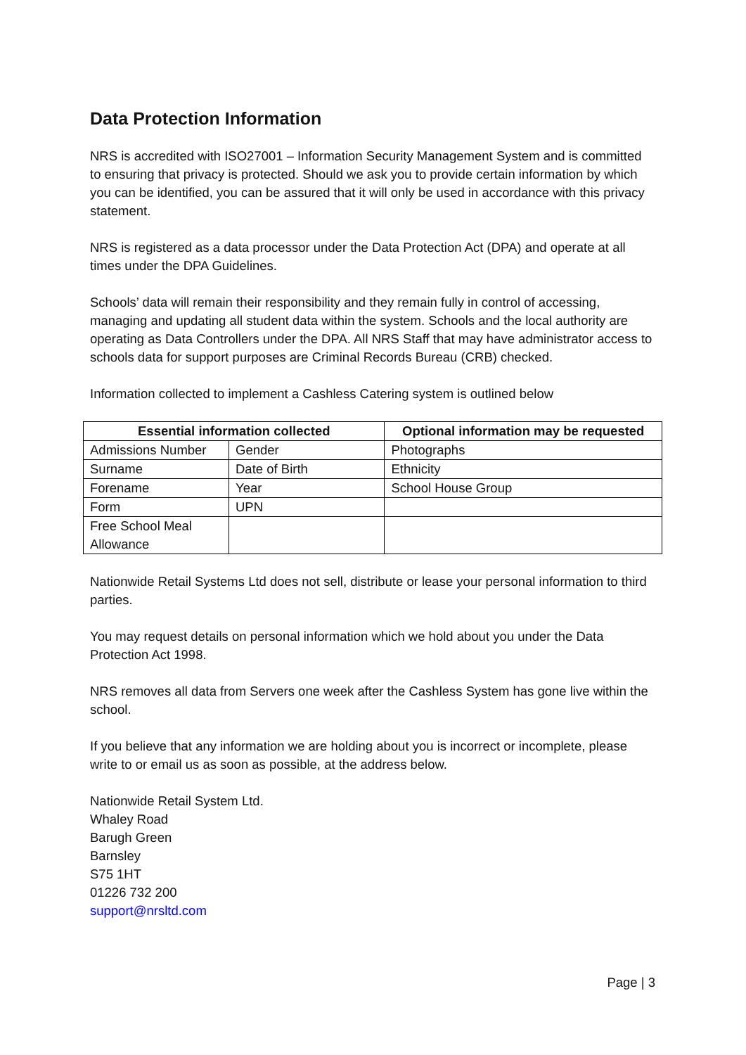Data Protection Information
NRS is accredited with ISO27001 – Information Security Management System and is committed to ensuring that privacy is protected. Should we ask you to provide certain information by which you can be identified, you can be assured that it will only be used in accordance with this privacy statement.
NRS is registered as a data processor under the Data Protection Act (DPA) and operate at all times under the DPA Guidelines.
Schools’ data will remain their responsibility and they remain fully in control of accessing, managing and updating all student data within the system. Schools and the local authority are operating as Data Controllers under the DPA. All NRS Staff that may have administrator access to schools data for support purposes are Criminal Records Bureau (CRB) checked.
Information collected to implement a Cashless Catering system is outlined below
| Essential information collected | | Optional information may be requested |
| --- | --- | --- |
| Admissions Number | Gender | Photographs |
| Surname | Date of Birth | Ethnicity |
| Forename | Year | School House Group |
| Form | UPN | |
| Free School Meal Allowance | | |
Nationwide Retail Systems Ltd does not sell, distribute or lease your personal information to third parties.
You may request details on personal information which we hold about you under the Data Protection Act 1998.
NRS removes all data from Servers one week after the Cashless System has gone live within the school.
If you believe that any information we are holding about you is incorrect or incomplete, please write to or email us as soon as possible, at the address below.
Nationwide Retail System Ltd.
Whaley Road
Barugh Green
Barnsley
S75 1HT
01226 732 200
support@nrsltd.com
Page | 3